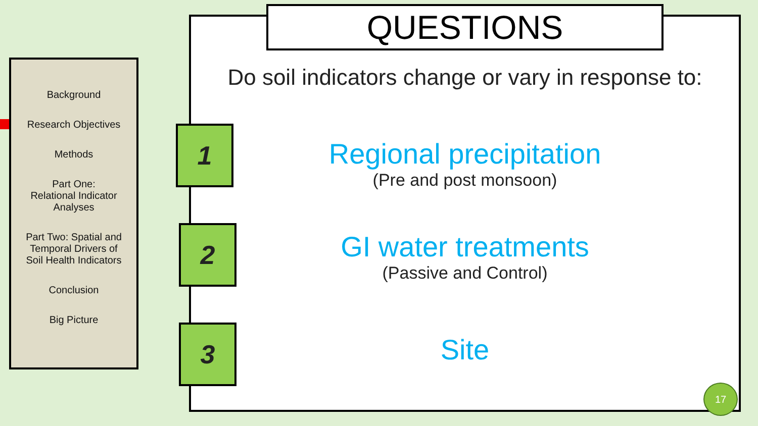Background
Research Objectives
Methods
Part One:
Relational Indicator
Analyses
Part Two: Spatial and
Temporal Drivers of
Soil Health Indicators
Conclusion
Big Picture
QUESTIONS
Do soil indicators change or vary in response to:
1
2
3
Regional precipitation
(Pre and post monsoon)
GI water treatments
(Passive and Control)
Site
17